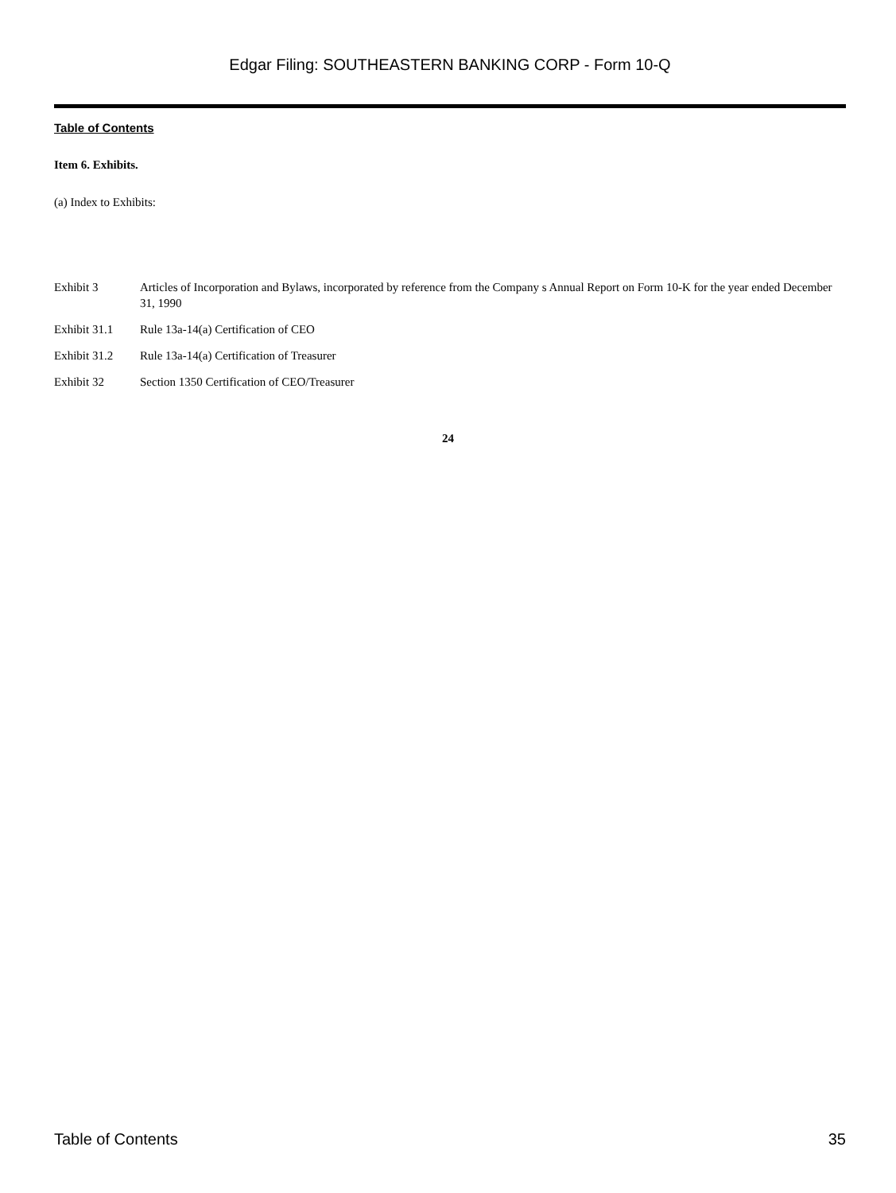Edgar Filing: SOUTHEASTERN BANKING CORP - Form 10-Q
Table of Contents
Item 6. Exhibits.
(a) Index to Exhibits:
| Exhibit 3 | Articles of Incorporation and Bylaws, incorporated by reference from the Company s Annual Report on Form 10-K for the year ended December 31, 1990 |
| Exhibit 31.1 | Rule 13a-14(a) Certification of CEO |
| Exhibit 31.2 | Rule 13a-14(a) Certification of Treasurer |
| Exhibit 32 | Section 1350 Certification of CEO/Treasurer |
24
Table of Contents 35